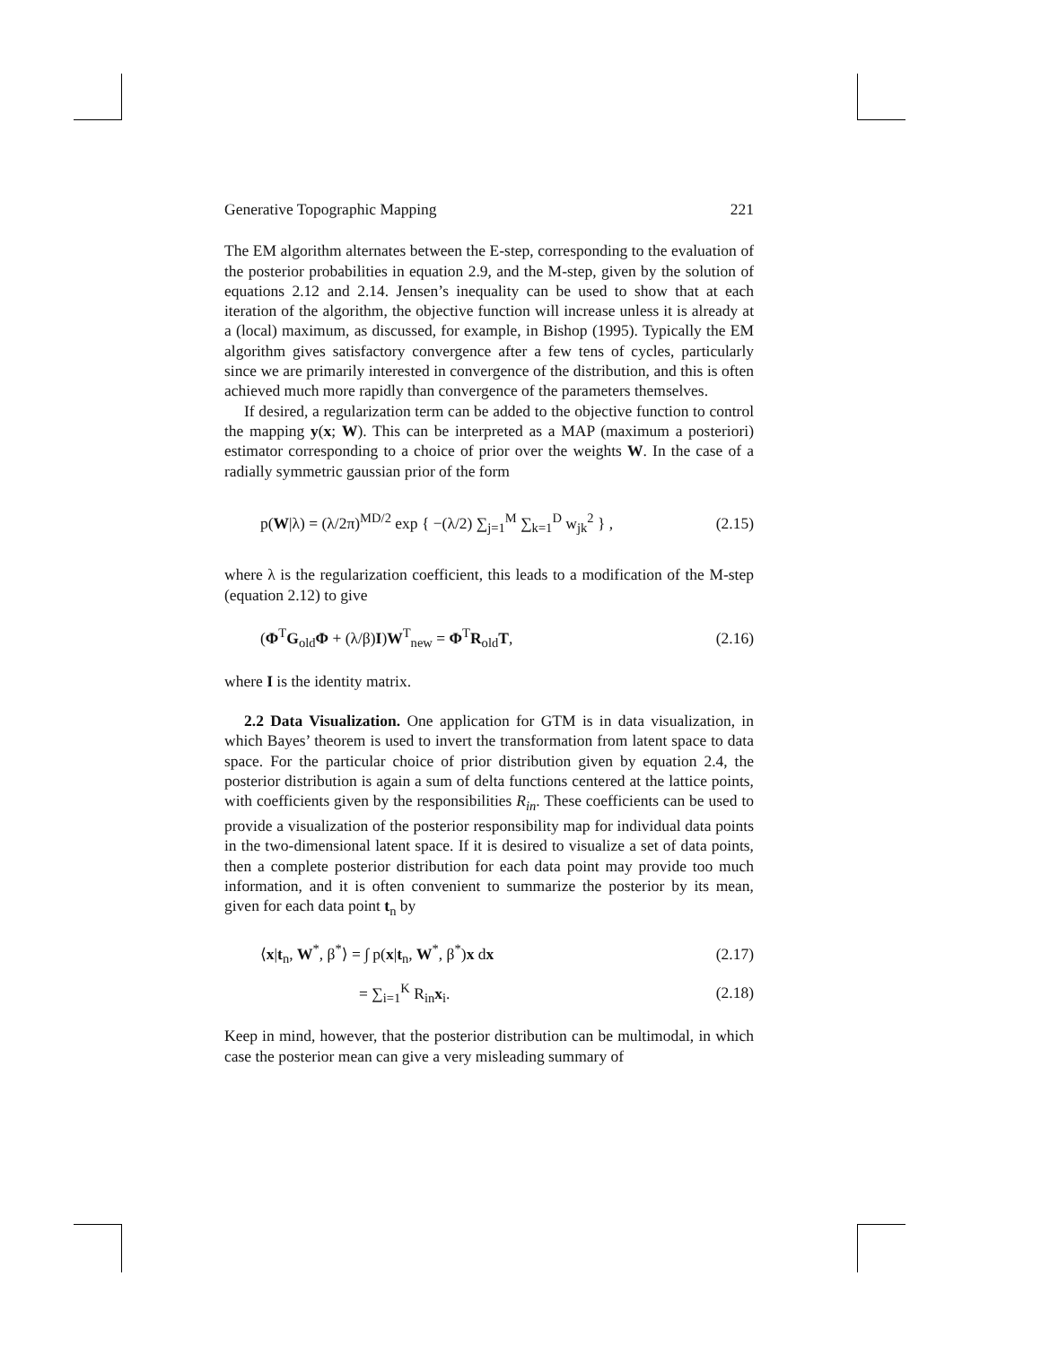Generative Topographic Mapping 221
The EM algorithm alternates between the E-step, corresponding to the evaluation of the posterior probabilities in equation 2.9, and the M-step, given by the solution of equations 2.12 and 2.14. Jensen’s inequality can be used to show that at each iteration of the algorithm, the objective function will increase unless it is already at a (local) maximum, as discussed, for example, in Bishop (1995). Typically the EM algorithm gives satisfactory convergence after a few tens of cycles, particularly since we are primarily interested in convergence of the distribution, and this is often achieved much more rapidly than convergence of the parameters themselves.
If desired, a regularization term can be added to the objective function to control the mapping y(x; W). This can be interpreted as a MAP (maximum a posteriori) estimator corresponding to a choice of prior over the weights W. In the case of a radially symmetric gaussian prior of the form
p(W|λ) = (λ/2π)<sup>MD/2</sup> exp { −(λ/2) ∑<sub>j=1</sub><sup>M</sup> ∑<sub>k=1</sub><sup>D</sup> w<sub>jk</sub><sup>2</sup> } , (2.15)
where λ is the regularization coefficient, this leads to a modification of the M-step (equation 2.12) to give
(Φ<sup>T</sup>G<sub>old</sub>Φ + (λ/β)I)W<sup>T</sup><sub>new</sub> = Φ<sup>T</sup>R<sub>old</sub>T, (2.16)
where I is the identity matrix.
2.2 Data Visualization. One application for GTM is in data visualization, in which Bayes’ theorem is used to invert the transformation from latent space to data space. For the particular choice of prior distribution given by equation 2.4, the posterior distribution is again a sum of delta functions centered at the lattice points, with coefficients given by the responsibilities R<sub>in</sub>. These coefficients can be used to provide a visualization of the posterior responsibility map for individual data points in the two-dimensional latent space. If it is desired to visualize a set of data points, then a complete posterior distribution for each data point may provide too much information, and it is often convenient to summarize the posterior by its mean, given for each data point t<sub>n</sub> by
⟨x|t<sub>n</sub>, W<sup>*</sup>, β<sup>*</sup>⟩ = ∫ p(x|t<sub>n</sub>, W<sup>*</sup>, β<sup>*</sup>)x dx (2.17)
= ∑<sub>i=1</sub><sup>K</sup> R<sub>in</sub>x<sub>i</sub>. (2.18)
Keep in mind, however, that the posterior distribution can be multimodal, in which case the posterior mean can give a very misleading summary of